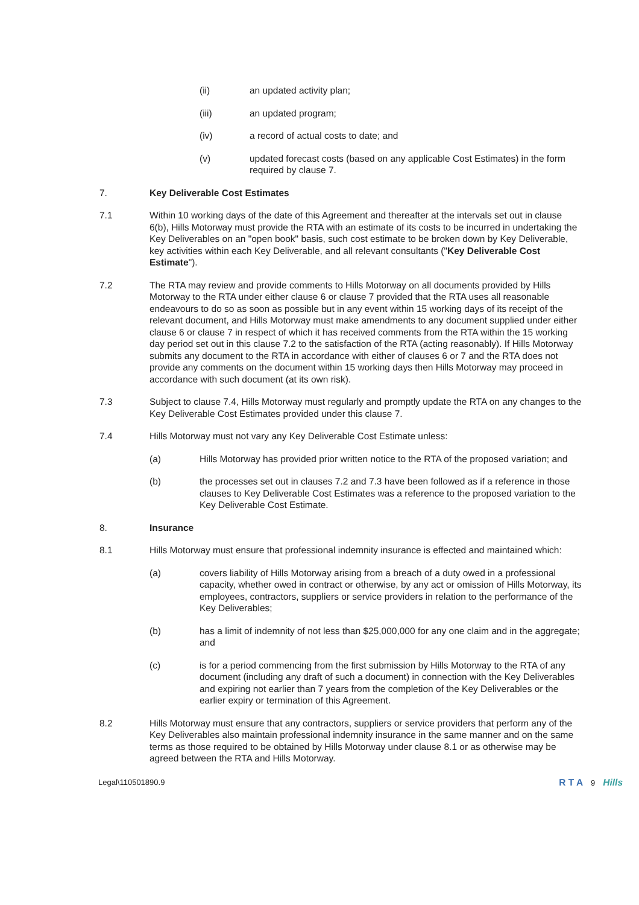(ii) an updated activity plan;
(iii) an updated program;
(iv) a record of actual costs to date; and
(v) updated forecast costs (based on any applicable Cost Estimates) in the form required by clause 7.
7. Key Deliverable Cost Estimates
7.1 Within 10 working days of the date of this Agreement and thereafter at the intervals set out in clause 6(b), Hills Motorway must provide the RTA with an estimate of its costs to be incurred in undertaking the Key Deliverables on an "open book" basis, such cost estimate to be broken down by Key Deliverable, key activities within each Key Deliverable, and all relevant consultants ("Key Deliverable Cost Estimate").
7.2 The RTA may review and provide comments to Hills Motorway on all documents provided by Hills Motorway to the RTA under either clause 6 or clause 7 provided that the RTA uses all reasonable endeavours to do so as soon as possible but in any event within 15 working days of its receipt of the relevant document, and Hills Motorway must make amendments to any document supplied under either clause 6 or clause 7 in respect of which it has received comments from the RTA within the 15 working day period set out in this clause 7.2 to the satisfaction of the RTA (acting reasonably). If Hills Motorway submits any document to the RTA in accordance with either of clauses 6 or 7 and the RTA does not provide any comments on the document within 15 working days then Hills Motorway may proceed in accordance with such document (at its own risk).
7.3 Subject to clause 7.4, Hills Motorway must regularly and promptly update the RTA on any changes to the Key Deliverable Cost Estimates provided under this clause 7.
7.4 Hills Motorway must not vary any Key Deliverable Cost Estimate unless:
(a) Hills Motorway has provided prior written notice to the RTA of the proposed variation; and
(b) the processes set out in clauses 7.2 and 7.3 have been followed as if a reference in those clauses to Key Deliverable Cost Estimates was a reference to the proposed variation to the Key Deliverable Cost Estimate.
8. Insurance
8.1 Hills Motorway must ensure that professional indemnity insurance is effected and maintained which:
(a) covers liability of Hills Motorway arising from a breach of a duty owed in a professional capacity, whether owed in contract or otherwise, by any act or omission of Hills Motorway, its employees, contractors, suppliers or service providers in relation to the performance of the Key Deliverables;
(b) has a limit of indemnity of not less than $25,000,000 for any one claim and in the aggregate; and
(c) is for a period commencing from the first submission by Hills Motorway to the RTA of any document (including any draft of such a document) in connection with the Key Deliverables and expiring not earlier than 7 years from the completion of the Key Deliverables or the earlier expiry or termination of this Agreement.
8.2 Hills Motorway must ensure that any contractors, suppliers or service providers that perform any of the Key Deliverables also maintain professional indemnity insurance in the same manner and on the same terms as those required to be obtained by Hills Motorway under clause 8.1 or as otherwise may be agreed between the RTA and Hills Motorway.
Legal\110501890.9 R T A 9 Hills